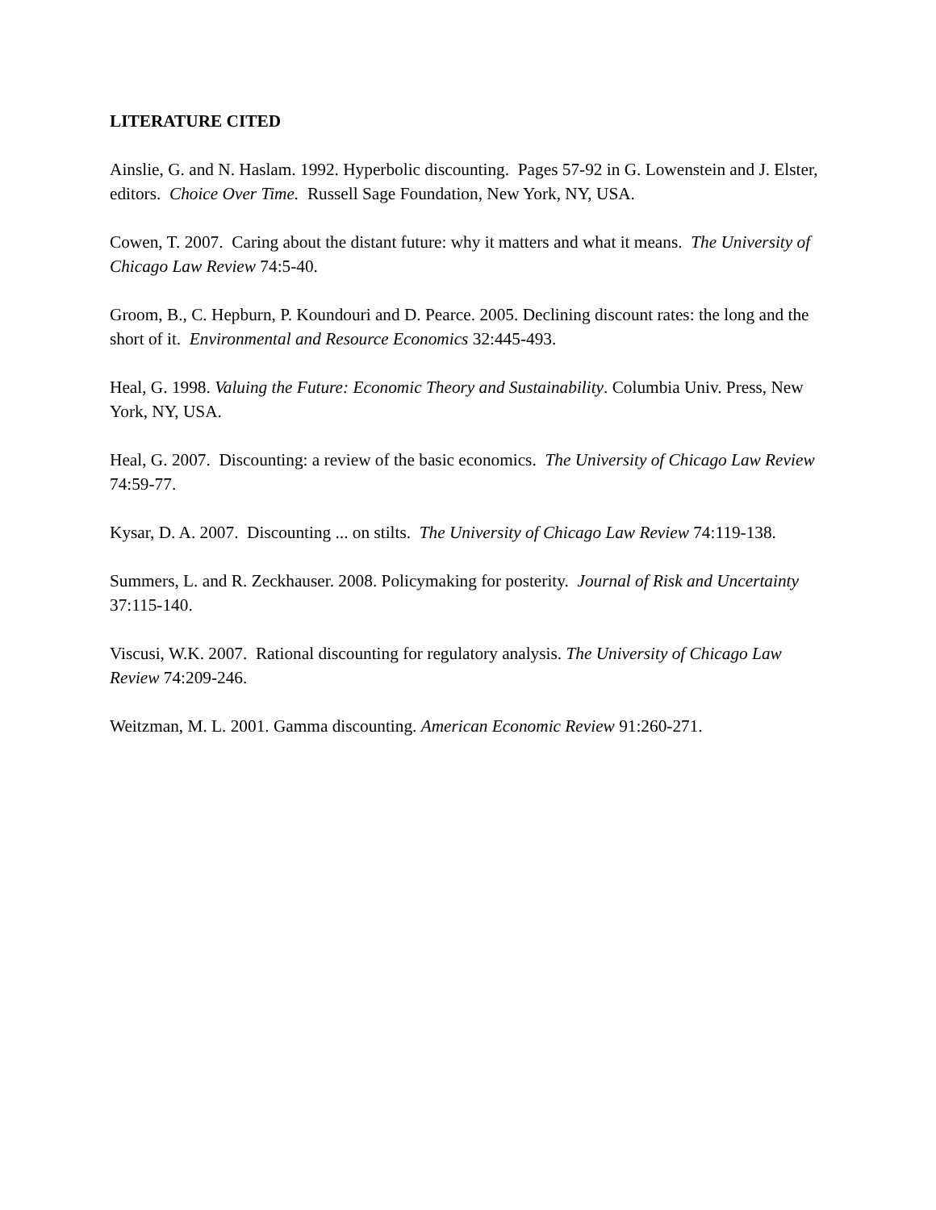LITERATURE CITED
Ainslie, G. and N. Haslam. 1992. Hyperbolic discounting. Pages 57-92 in G. Lowenstein and J. Elster, editors. Choice Over Time. Russell Sage Foundation, New York, NY, USA.
Cowen, T. 2007. Caring about the distant future: why it matters and what it means. The University of Chicago Law Review 74:5-40.
Groom, B., C. Hepburn, P. Koundouri and D. Pearce. 2005. Declining discount rates: the long and the short of it. Environmental and Resource Economics 32:445-493.
Heal, G. 1998. Valuing the Future: Economic Theory and Sustainability. Columbia Univ. Press, New York, NY, USA.
Heal, G. 2007. Discounting: a review of the basic economics. The University of Chicago Law Review 74:59-77.
Kysar, D. A. 2007. Discounting ... on stilts. The University of Chicago Law Review 74:119-138.
Summers, L. and R. Zeckhauser. 2008. Policymaking for posterity. Journal of Risk and Uncertainty 37:115-140.
Viscusi, W.K. 2007. Rational discounting for regulatory analysis. The University of Chicago Law Review 74:209-246.
Weitzman, M. L. 2001. Gamma discounting. American Economic Review 91:260-271.